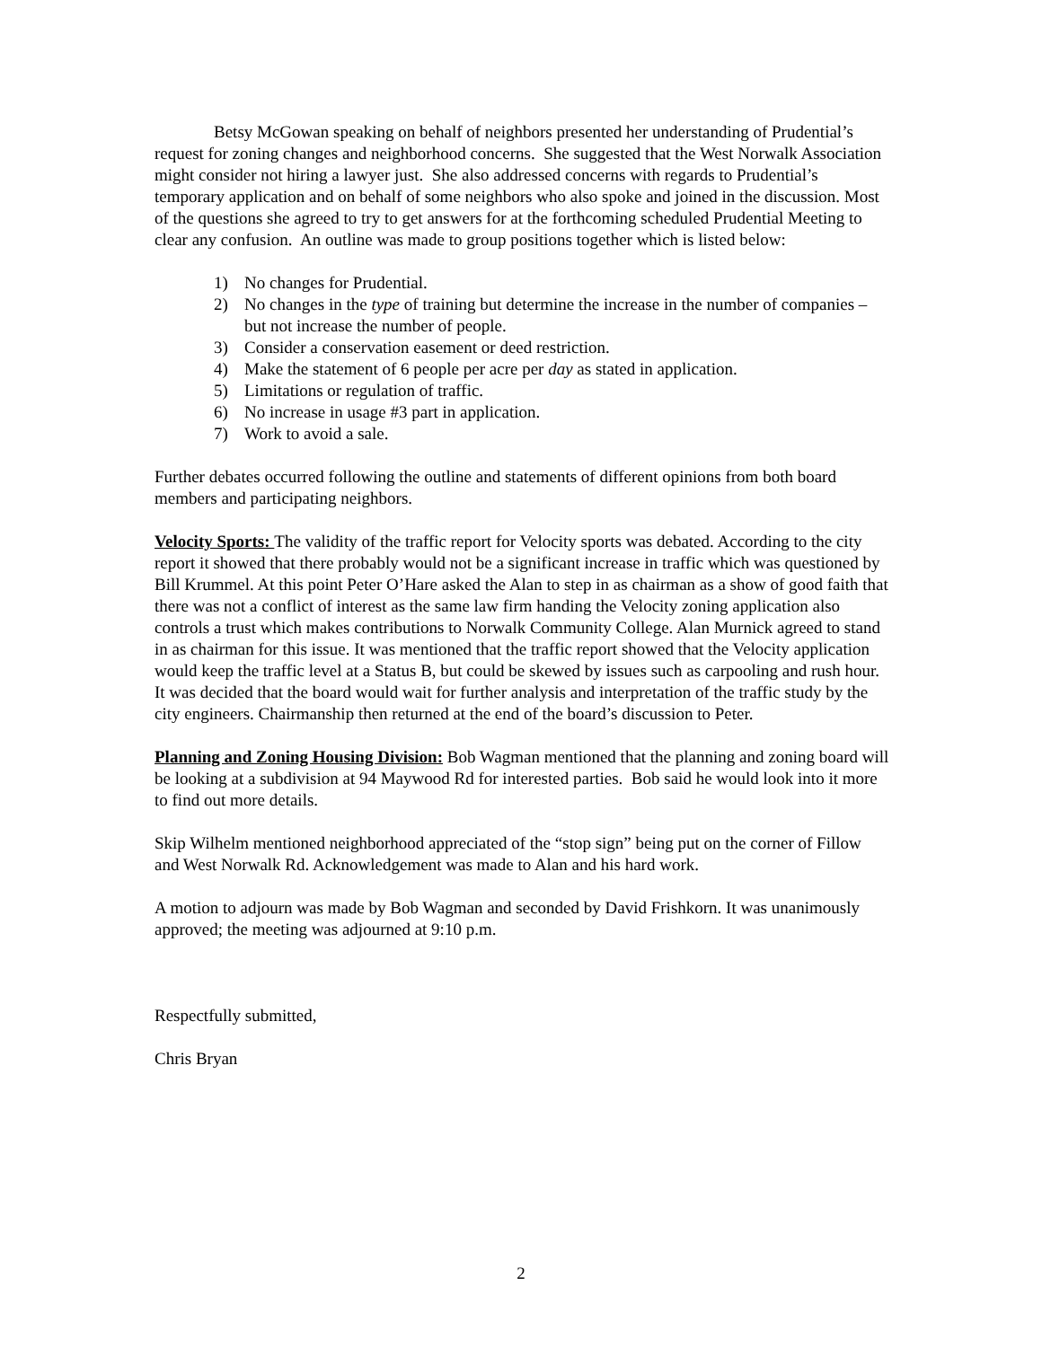Betsy McGowan speaking on behalf of neighbors presented her understanding of Prudential’s request for zoning changes and neighborhood concerns. She suggested that the West Norwalk Association might consider not hiring a lawyer just. She also addressed concerns with regards to Prudential’s temporary application and on behalf of some neighbors who also spoke and joined in the discussion. Most of the questions she agreed to try to get answers for at the forthcoming scheduled Prudential Meeting to clear any confusion. An outline was made to group positions together which is listed below:
1) No changes for Prudential.
2) No changes in the type of training but determine the increase in the number of companies – but not increase the number of people.
3) Consider a conservation easement or deed restriction.
4) Make the statement of 6 people per acre per day as stated in application.
5) Limitations or regulation of traffic.
6) No increase in usage #3 part in application.
7) Work to avoid a sale.
Further debates occurred following the outline and statements of different opinions from both board members and participating neighbors.
Velocity Sports: The validity of the traffic report for Velocity sports was debated. According to the city report it showed that there probably would not be a significant increase in traffic which was questioned by Bill Krummel. At this point Peter O’Hare asked the Alan to step in as chairman as a show of good faith that there was not a conflict of interest as the same law firm handing the Velocity zoning application also controls a trust which makes contributions to Norwalk Community College. Alan Murnick agreed to stand in as chairman for this issue. It was mentioned that the traffic report showed that the Velocity application would keep the traffic level at a Status B, but could be skewed by issues such as carpooling and rush hour. It was decided that the board would wait for further analysis and interpretation of the traffic study by the city engineers. Chairmanship then returned at the end of the board’s discussion to Peter.
Planning and Zoning Housing Division: Bob Wagman mentioned that the planning and zoning board will be looking at a subdivision at 94 Maywood Rd for interested parties. Bob said he would look into it more to find out more details.
Skip Wilhelm mentioned neighborhood appreciated of the “stop sign” being put on the corner of Fillow and West Norwalk Rd. Acknowledgement was made to Alan and his hard work.
A motion to adjourn was made by Bob Wagman and seconded by David Frishkorn. It was unanimously approved; the meeting was adjourned at 9:10 p.m.
Respectfully submitted,
Chris Bryan
2